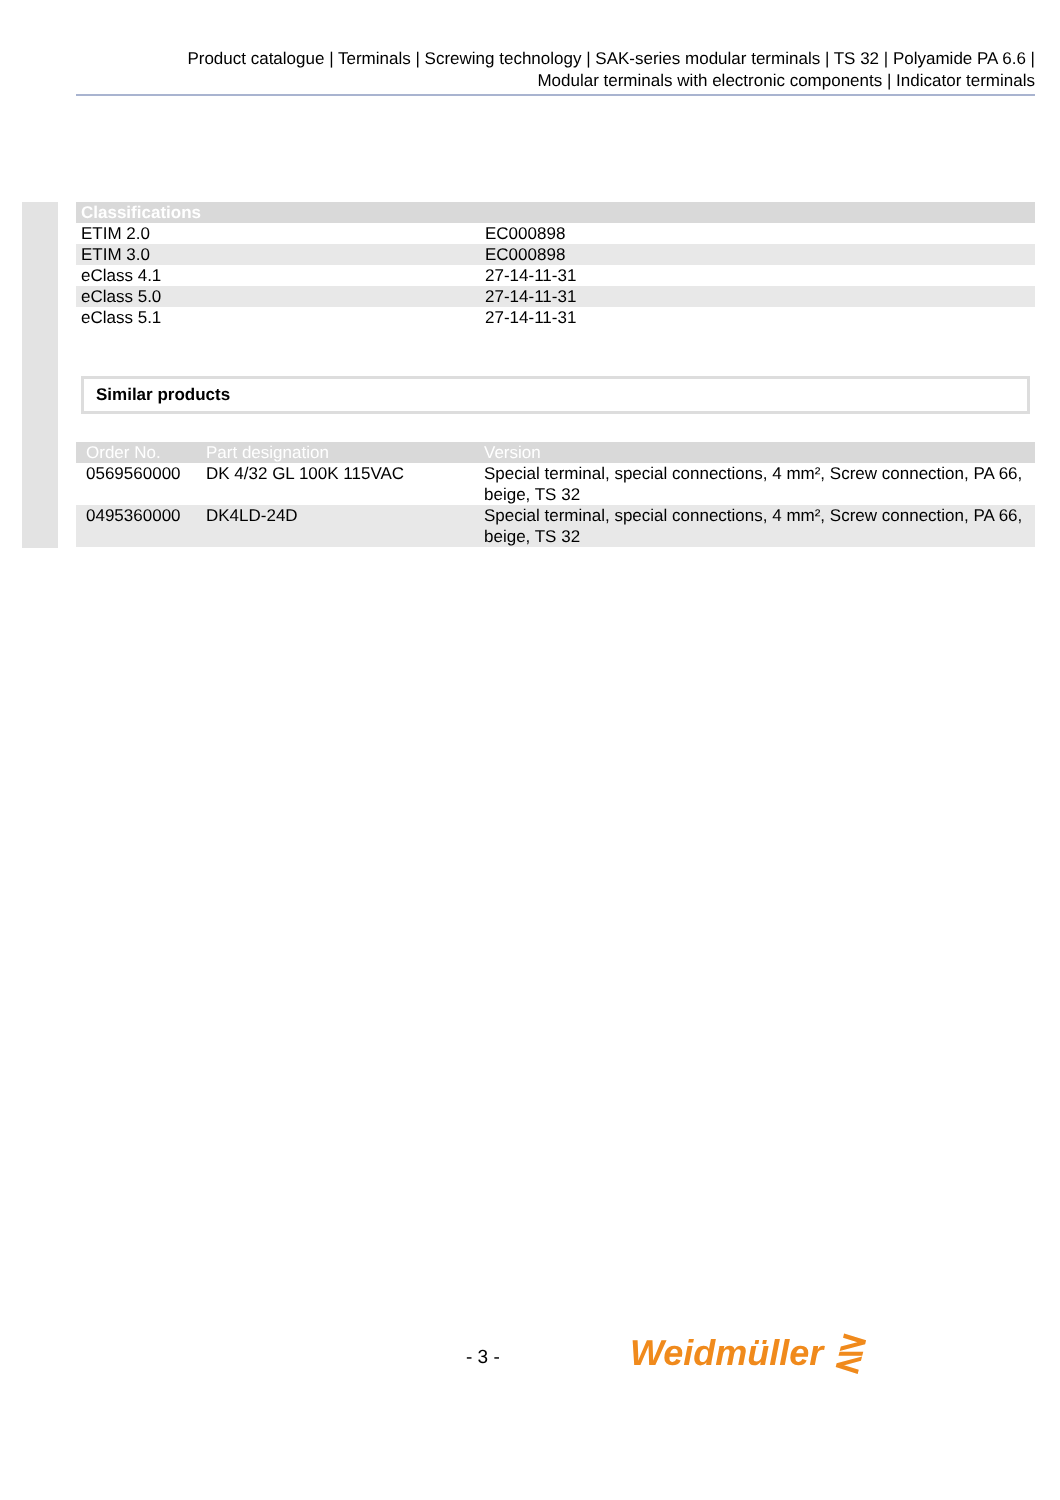Product catalogue | Terminals | Screwing technology | SAK-series modular terminals | TS 32 | Polyamide PA 6.6 |
Modular terminals with electronic components | Indicator terminals
| Classifications | |
| --- | --- |
| ETIM 2.0 | EC000898 |
| ETIM 3.0 | EC000898 |
| eClass 4.1 | 27-14-11-31 |
| eClass 5.0 | 27-14-11-31 |
| eClass 5.1 | 27-14-11-31 |
Similar products
| Order No. | Part designation | Version |
| --- | --- | --- |
| 0569560000 | DK 4/32 GL 100K 115VAC | Special terminal, special connections, 4 mm², Screw connection, PA 66, beige, TS 32 |
| 0495360000 | DK4LD-24D | Special terminal, special connections, 4 mm², Screw connection, PA 66, beige, TS 32 |
- 3 - Weidmüller ⋛